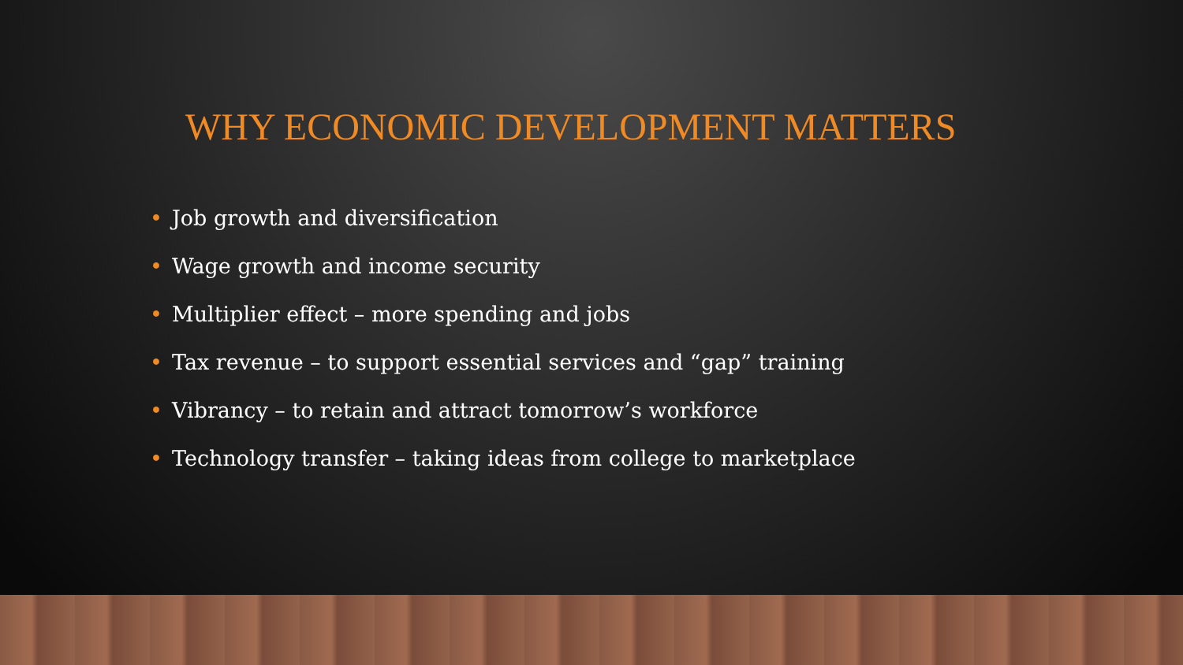WHY ECONOMIC DEVELOPMENT MATTERS
• Job growth and diversification
• Wage growth and income security
• Multiplier effect – more spending and jobs
• Tax revenue – to support essential services and “gap” training
• Vibrancy – to retain and attract tomorrow’s workforce
• Technology transfer – taking ideas from college to marketplace